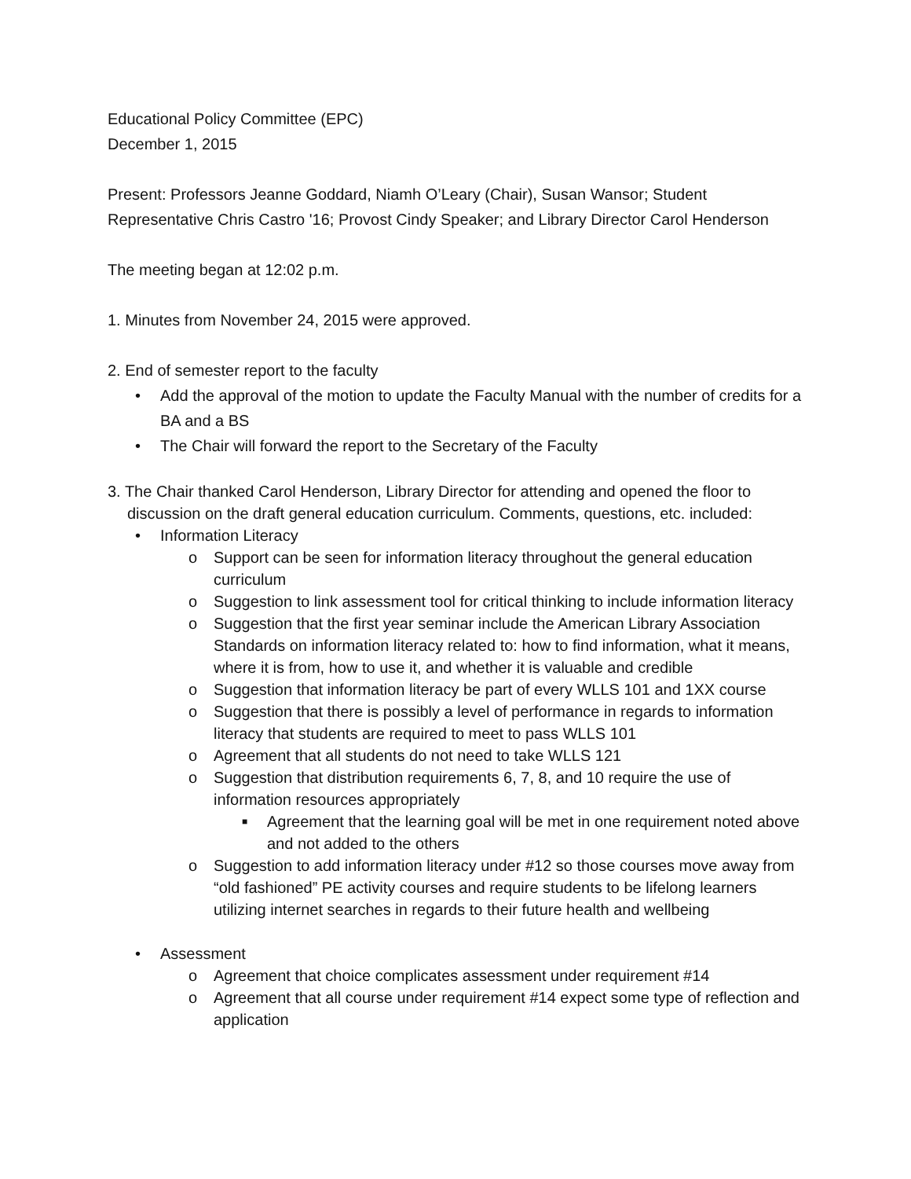Educational Policy Committee (EPC)
December 1, 2015
Present: Professors Jeanne Goddard, Niamh O’Leary (Chair), Susan Wansor; Student Representative Chris Castro '16; Provost Cindy Speaker; and Library Director Carol Henderson
The meeting began at 12:02 p.m.
1. Minutes from November 24, 2015 were approved.
2. End of semester report to the faculty
• Add the approval of the motion to update the Faculty Manual with the number of credits for a BA and a BS
• The Chair will forward the report to the Secretary of the Faculty
3. The Chair thanked Carol Henderson, Library Director for attending and opened the floor to discussion on the draft general education curriculum. Comments, questions, etc. included:
• Information Literacy
o Support can be seen for information literacy throughout the general education curriculum
o Suggestion to link assessment tool for critical thinking to include information literacy
o Suggestion that the first year seminar include the American Library Association Standards on information literacy related to: how to find information, what it means, where it is from, how to use it, and whether it is valuable and credible
o Suggestion that information literacy be part of every WLLS 101 and 1XX course
o Suggestion that there is possibly a level of performance in regards to information literacy that students are required to meet to pass WLLS 101
o Agreement that all students do not need to take WLLS 121
o Suggestion that distribution requirements 6, 7, 8, and 10 require the use of information resources appropriately
■ Agreement that the learning goal will be met in one requirement noted above and not added to the others
o Suggestion to add information literacy under #12 so those courses move away from “old fashioned” PE activity courses and require students to be lifelong learners utilizing internet searches in regards to their future health and wellbeing
• Assessment
o Agreement that choice complicates assessment under requirement #14
o Agreement that all course under requirement #14 expect some type of reflection and application